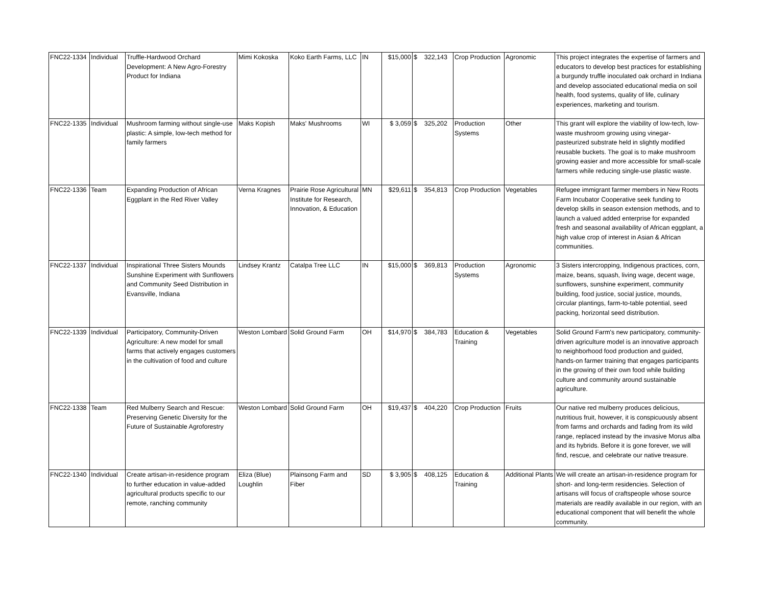| FNC22-1334 | Individual | Truffle-Hardwood Orchard Development: A New Agro-Forestry Product for Indiana | Mimi Kokoska | Koko Earth Farms, LLC | IN | $15,000 | $ 322,143 | Crop Production | Agronomic | This project integrates the expertise of farmers and educators to develop best practices for establishing a burgundy truffle inoculated oak orchard in Indiana and develop associated educational media on soil health, food systems, quality of life, culinary experiences, marketing and tourism. |
| FNC22-1335 | Individual | Mushroom farming without single-use plastic: A simple, low-tech method for family farmers | Maks Kopish | Maks' Mushrooms | WI | $ 3,059 | $ 325,202 | Production Systems | Other | This grant will explore the viability of low-tech, low-waste mushroom growing using vinegar-pasteurized substrate held in slightly modified reusable buckets. The goal is to make mushroom growing easier and more accessible for small-scale farmers while reducing single-use plastic waste. |
| FNC22-1336 | Team | Expanding Production of African Eggplant in the Red River Valley | Verna Kragnes | Prairie Rose Agricultural Institute for Research, Innovation, & Education | MN | $29,611 | $ 354,813 | Crop Production | Vegetables | Refugee immigrant farmer members in New Roots Farm Incubator Cooperative seek funding to develop skills in season extension methods, and to launch a valued added enterprise for expanded fresh and seasonal availability of African eggplant, a high value crop of interest in Asian & African communities. |
| FNC22-1337 | Individual | Inspirational Three Sisters Mounds Sunshine Experiment with Sunflowers and Community Seed Distribution in Evansville, Indiana | Lindsey Krantz | Catalpa Tree LLC | IN | $15,000 | $ 369,813 | Production Systems | Agronomic | 3 Sisters intercropping, Indigenous practices, corn, maize, beans, squash, living wage, decent wage, sunflowers, sunshine experiment, community building, food justice, social justice, mounds, circular plantings, farm-to-table potential, seed packing, horizontal seed distribution. |
| FNC22-1339 | Individual | Participatory, Community-Driven Agriculture: A new model for small farms that actively engages customers in the cultivation of food and culture | Weston Lombard | Solid Ground Farm | OH | $14,970 | $ 384,783 | Education & Training | Vegetables | Solid Ground Farm's new participatory, community-driven agriculture model is an innovative approach to neighborhood food production and guided, hands-on farmer training that engages participants in the growing of their own food while building culture and community around sustainable agriculture. |
| FNC22-1338 | Team | Red Mulberry Search and Rescue: Preserving Genetic Diversity for the Future of Sustainable Agroforestry | Weston Lombard | Solid Ground Farm | OH | $19,437 | $ 404,220 | Crop Production | Fruits | Our native red mulberry produces delicious, nutritious fruit, however, it is conspicuously absent from farms and orchards and fading from its wild range, replaced instead by the invasive Morus alba and its hybrids. Before it is gone forever, we will find, rescue, and celebrate our native treasure. |
| FNC22-1340 | Individual | Create artisan-in-residence program to further education in value-added agricultural products specific to our remote, ranching community | Eliza (Blue) Loughlin | Plainsong Farm and Fiber | SD | $ 3,905 | $ 408,125 | Education & Training | Additional Plants | We will create an artisan-in-residence program for short- and long-term residencies. Selection of artisans will focus of craftspeople whose source materials are readily available in our region, with an educational component that will benefit the whole community. |